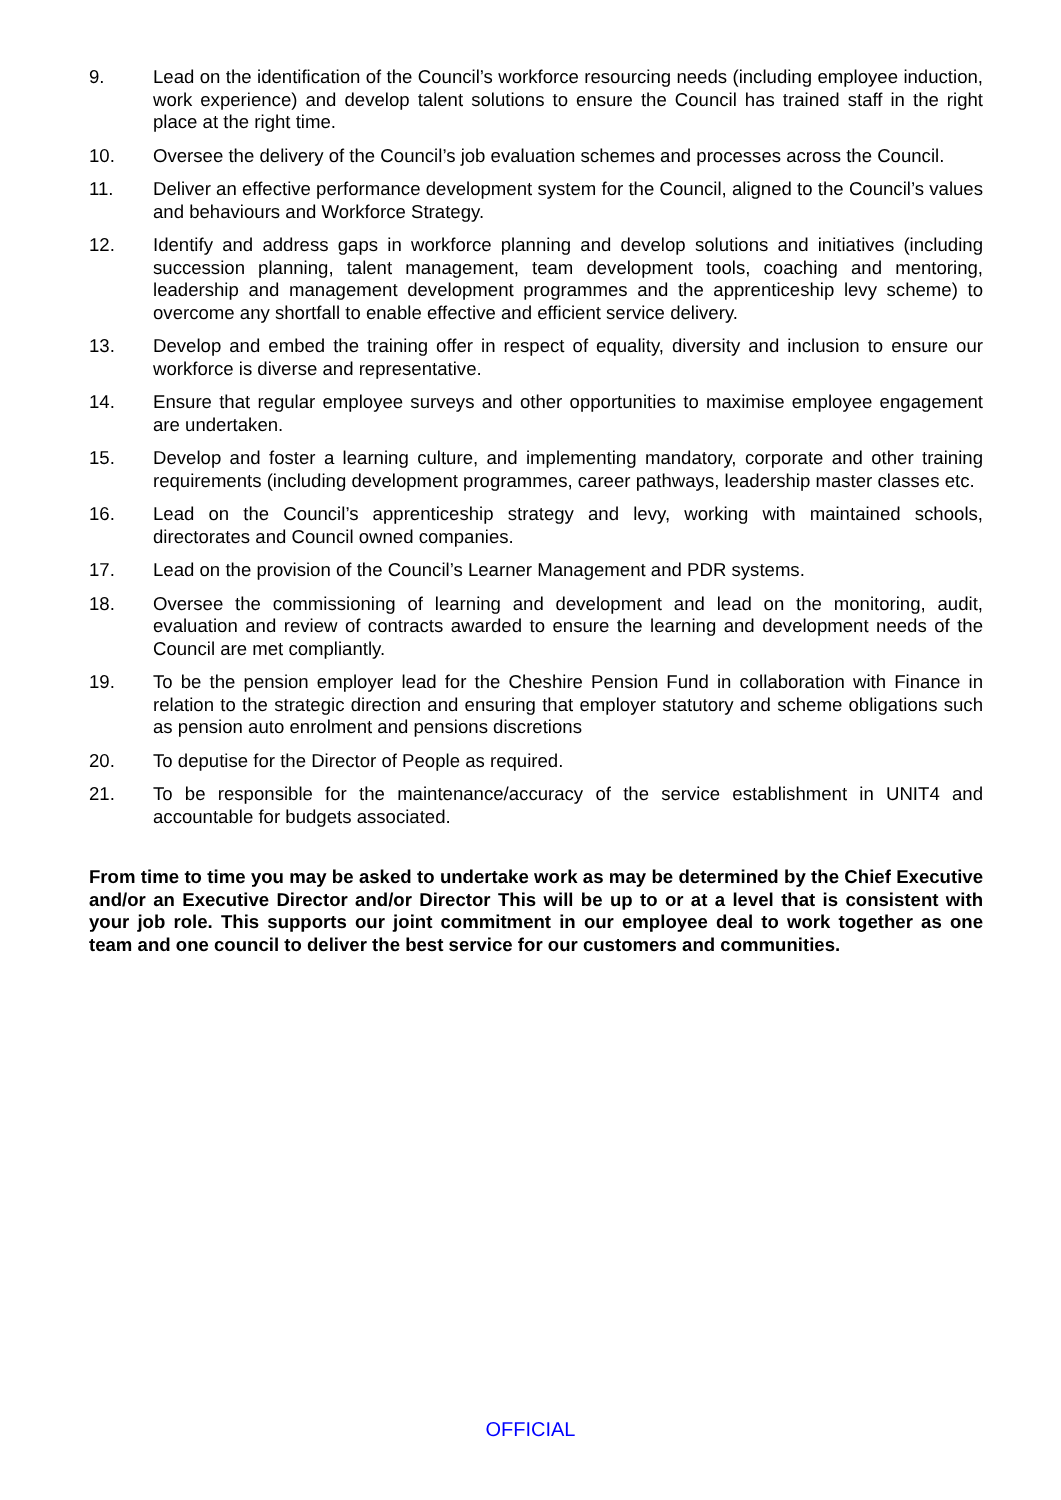9. Lead on the identification of the Council’s workforce resourcing needs (including employee induction, work experience) and develop talent solutions to ensure the Council has trained staff in the right place at the right time.
10. Oversee the delivery of the Council’s job evaluation schemes and processes across the Council.
11. Deliver an effective performance development system for the Council, aligned to the Council’s values and behaviours and Workforce Strategy.
12. Identify and address gaps in workforce planning and develop solutions and initiatives (including succession planning, talent management, team development tools, coaching and mentoring, leadership and management development programmes and the apprenticeship levy scheme) to overcome any shortfall to enable effective and efficient service delivery.
13. Develop and embed the training offer in respect of equality, diversity and inclusion to ensure our workforce is diverse and representative.
14. Ensure that regular employee surveys and other opportunities to maximise employee engagement are undertaken.
15. Develop and foster a learning culture, and implementing mandatory, corporate and other training requirements (including development programmes, career pathways, leadership master classes etc.
16. Lead on the Council’s apprenticeship strategy and levy, working with maintained schools, directorates and Council owned companies.
17. Lead on the provision of the Council’s Learner Management and PDR systems.
18. Oversee the commissioning of learning and development and lead on the monitoring, audit, evaluation and review of contracts awarded to ensure the learning and development needs of the Council are met compliantly.
19. To be the pension employer lead for the Cheshire Pension Fund in collaboration with Finance in relation to the strategic direction and ensuring that employer statutory and scheme obligations such as pension auto enrolment and pensions discretions
20. To deputise for the Director of People as required.
21. To be responsible for the maintenance/accuracy of the service establishment in UNIT4 and accountable for budgets associated.
From time to time you may be asked to undertake work as may be determined by the Chief Executive and/or an Executive Director and/or Director This will be up to or at a level that is consistent with your job role. This supports our joint commitment in our employee deal to work together as one team and one council to deliver the best service for our customers and communities.
OFFICIAL